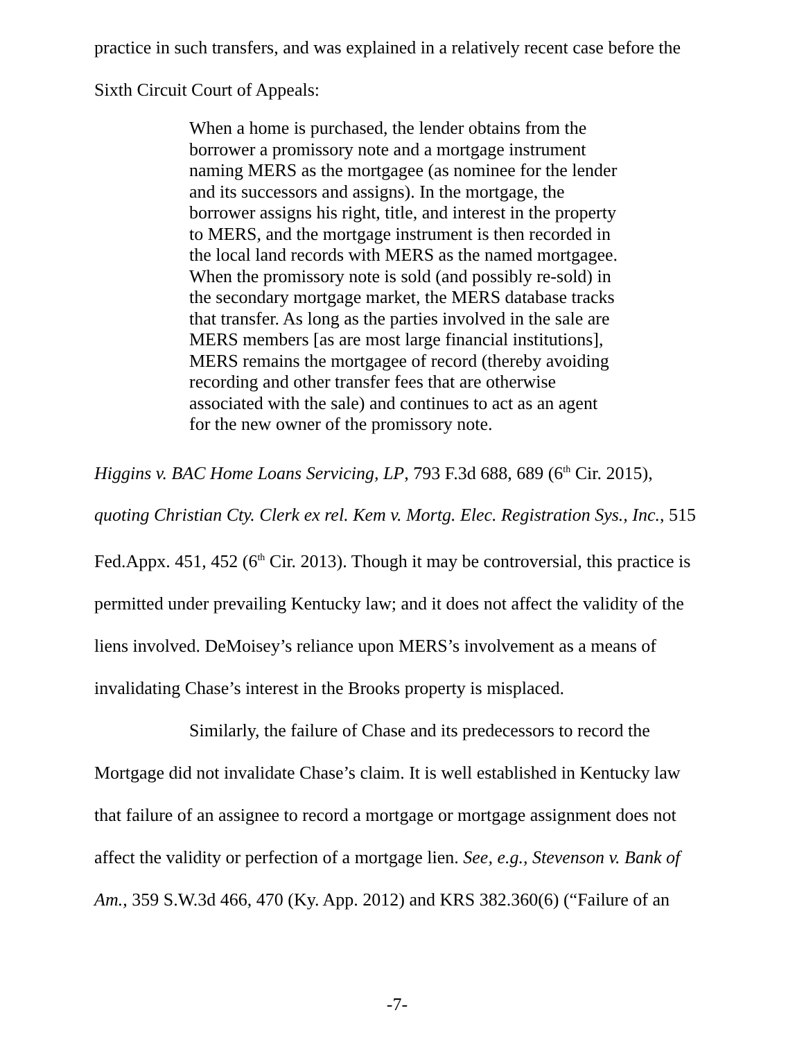practice in such transfers, and was explained in a relatively recent case before the Sixth Circuit Court of Appeals:
When a home is purchased, the lender obtains from the borrower a promissory note and a mortgage instrument naming MERS as the mortgagee (as nominee for the lender and its successors and assigns). In the mortgage, the borrower assigns his right, title, and interest in the property to MERS, and the mortgage instrument is then recorded in the local land records with MERS as the named mortgagee. When the promissory note is sold (and possibly re-sold) in the secondary mortgage market, the MERS database tracks that transfer. As long as the parties involved in the sale are MERS members [as are most large financial institutions], MERS remains the mortgagee of record (thereby avoiding recording and other transfer fees that are otherwise associated with the sale) and continues to act as an agent for the new owner of the promissory note.
Higgins v. BAC Home Loans Servicing, LP, 793 F.3d 688, 689 (6<sup>th</sup> Cir. 2015), quoting Christian Cty. Clerk ex rel. Kem v. Mortg. Elec. Registration Sys., Inc., 515 Fed.Appx. 451, 452 (6<sup>th</sup> Cir. 2013). Though it may be controversial, this practice is permitted under prevailing Kentucky law; and it does not affect the validity of the liens involved. DeMoisey’s reliance upon MERS’s involvement as a means of invalidating Chase’s interest in the Brooks property is misplaced.
Similarly, the failure of Chase and its predecessors to record the Mortgage did not invalidate Chase’s claim. It is well established in Kentucky law that failure of an assignee to record a mortgage or mortgage assignment does not affect the validity or perfection of a mortgage lien. See, e.g., Stevenson v. Bank of Am., 359 S.W.3d 466, 470 (Ky. App. 2012) and KRS 382.360(6) (“Failure of an
-7-